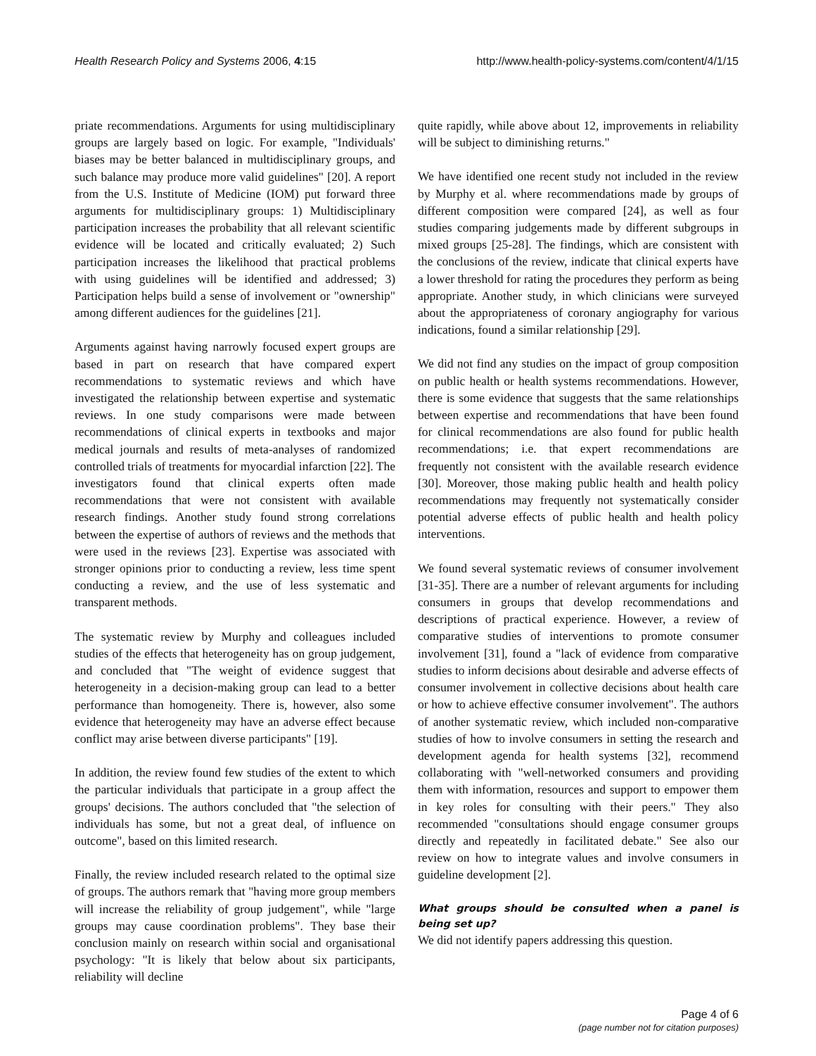Health Research Policy and Systems 2006, 4:15 http://www.health-policy-systems.com/content/4/1/15
priate recommendations. Arguments for using multidisciplinary groups are largely based on logic. For example, "Individuals' biases may be better balanced in multidisciplinary groups, and such balance may produce more valid guidelines" [20]. A report from the U.S. Institute of Medicine (IOM) put forward three arguments for multidisciplinary groups: 1) Multidisciplinary participation increases the probability that all relevant scientific evidence will be located and critically evaluated; 2) Such participation increases the likelihood that practical problems with using guidelines will be identified and addressed; 3) Participation helps build a sense of involvement or "ownership" among different audiences for the guidelines [21].
Arguments against having narrowly focused expert groups are based in part on research that have compared expert recommendations to systematic reviews and which have investigated the relationship between expertise and systematic reviews. In one study comparisons were made between recommendations of clinical experts in textbooks and major medical journals and results of meta-analyses of randomized controlled trials of treatments for myocardial infarction [22]. The investigators found that clinical experts often made recommendations that were not consistent with available research findings. Another study found strong correlations between the expertise of authors of reviews and the methods that were used in the reviews [23]. Expertise was associated with stronger opinions prior to conducting a review, less time spent conducting a review, and the use of less systematic and transparent methods.
The systematic review by Murphy and colleagues included studies of the effects that heterogeneity has on group judgement, and concluded that "The weight of evidence suggest that heterogeneity in a decision-making group can lead to a better performance than homogeneity. There is, however, also some evidence that heterogeneity may have an adverse effect because conflict may arise between diverse participants" [19].
In addition, the review found few studies of the extent to which the particular individuals that participate in a group affect the groups' decisions. The authors concluded that "the selection of individuals has some, but not a great deal, of influence on outcome", based on this limited research.
Finally, the review included research related to the optimal size of groups. The authors remark that "having more group members will increase the reliability of group judgement", while "large groups may cause coordination problems". They base their conclusion mainly on research within social and organisational psychology: "It is likely that below about six participants, reliability will decline
quite rapidly, while above about 12, improvements in reliability will be subject to diminishing returns."
We have identified one recent study not included in the review by Murphy et al. where recommendations made by groups of different composition were compared [24], as well as four studies comparing judgements made by different subgroups in mixed groups [25-28]. The findings, which are consistent with the conclusions of the review, indicate that clinical experts have a lower threshold for rating the procedures they perform as being appropriate. Another study, in which clinicians were surveyed about the appropriateness of coronary angiography for various indications, found a similar relationship [29].
We did not find any studies on the impact of group composition on public health or health systems recommendations. However, there is some evidence that suggests that the same relationships between expertise and recommendations that have been found for clinical recommendations are also found for public health recommendations; i.e. that expert recommendations are frequently not consistent with the available research evidence [30]. Moreover, those making public health and health policy recommendations may frequently not systematically consider potential adverse effects of public health and health policy interventions.
We found several systematic reviews of consumer involvement [31-35]. There are a number of relevant arguments for including consumers in groups that develop recommendations and descriptions of practical experience. However, a review of comparative studies of interventions to promote consumer involvement [31], found a "lack of evidence from comparative studies to inform decisions about desirable and adverse effects of consumer involvement in collective decisions about health care or how to achieve effective consumer involvement". The authors of another systematic review, which included non-comparative studies of how to involve consumers in setting the research and development agenda for health systems [32], recommend collaborating with "well-networked consumers and providing them with information, resources and support to empower them in key roles for consulting with their peers." They also recommended "consultations should engage consumer groups directly and repeatedly in facilitated debate." See also our review on how to integrate values and involve consumers in guideline development [2].
What groups should be consulted when a panel is being set up?
We did not identify papers addressing this question.
Page 4 of 6
(page number not for citation purposes)